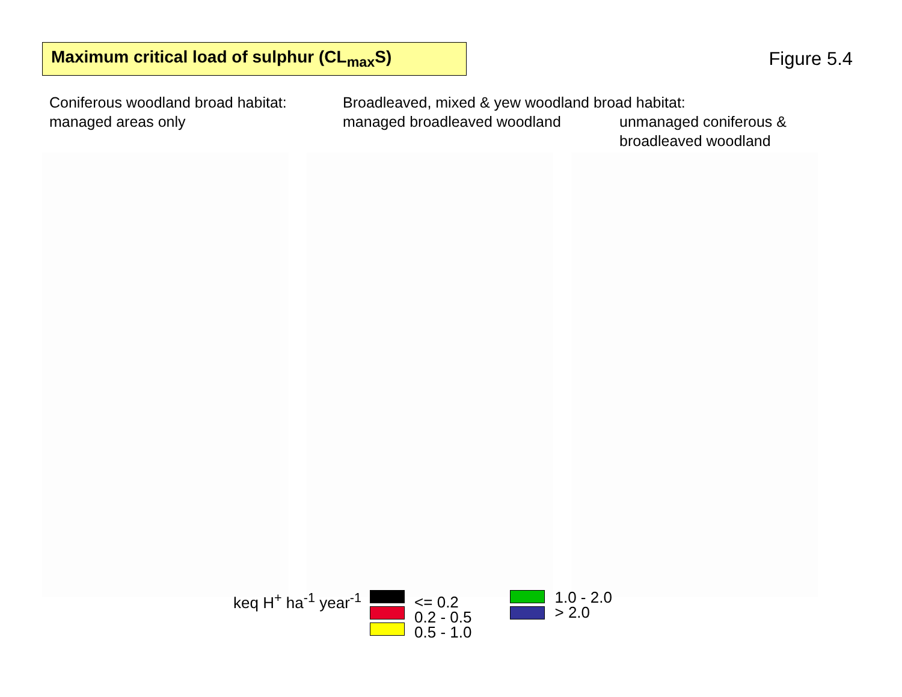Maximum critical load of sulphur (CL<sub>max</sub>S)
Figure 5.4
Coniferous woodland broad habitat:
managed areas only
Broadleaved, mixed & yew woodland broad habitat:
managed broadleaved woodland unmanaged coniferous &
broadleaved woodland
keq H<sup>+</sup> ha<sup>-1</sup> year<sup>-1</sup>
<= 0.2
0.2 - 0.5
0.5 - 1.0
1.0 - 2.0
> 2.0